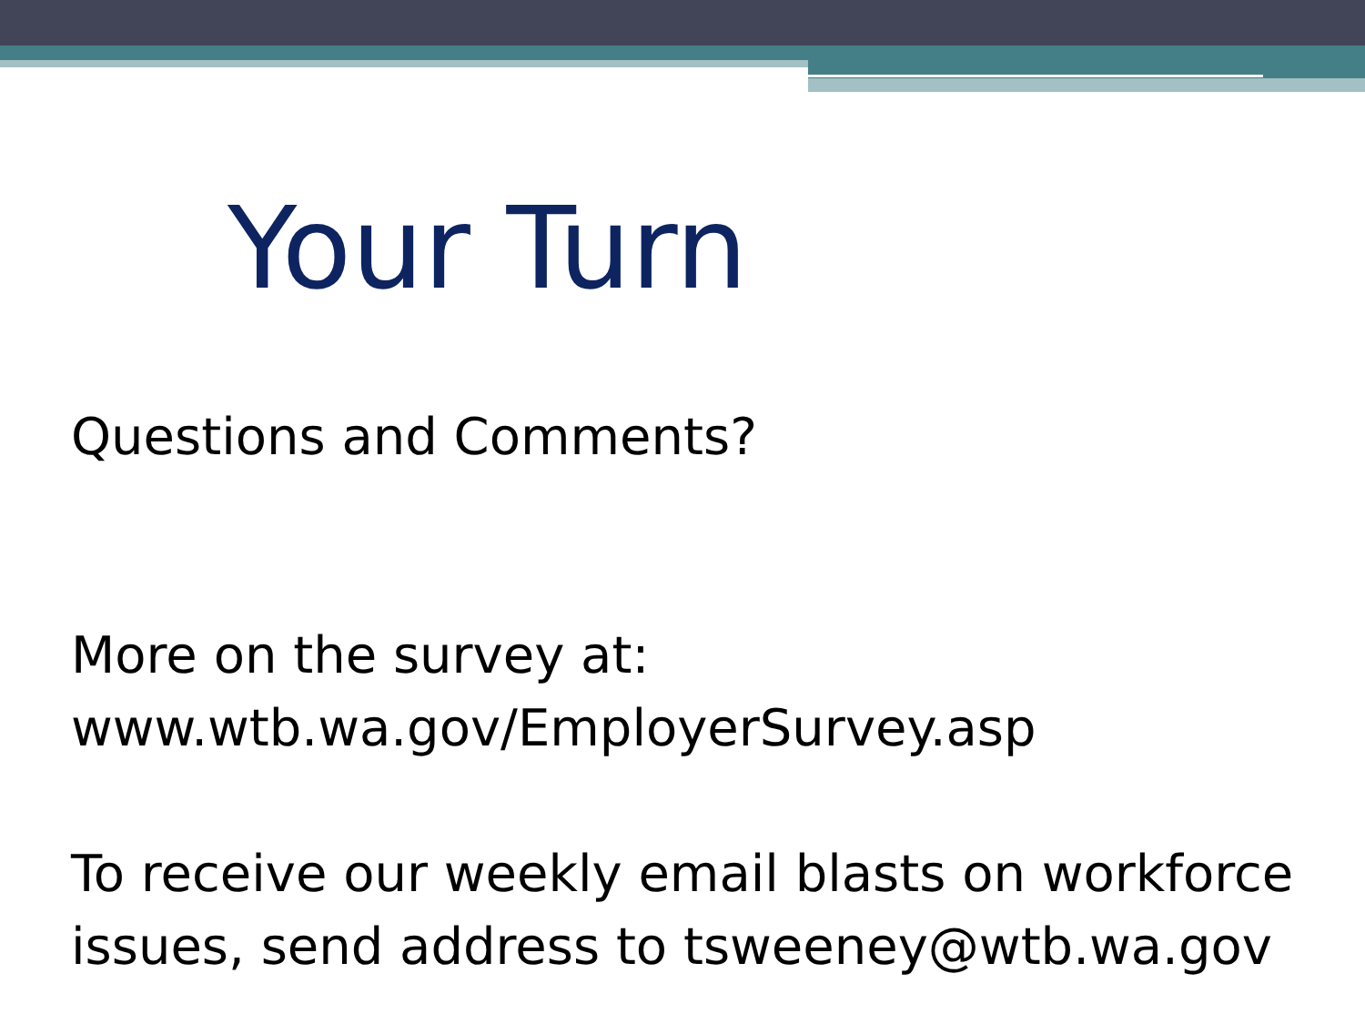Your Turn
Questions and Comments?
More on the survey at:
www.wtb.wa.gov/EmployerSurvey.asp
To receive our weekly email blasts on workforce issues, send address to tsweeney@wtb.wa.gov